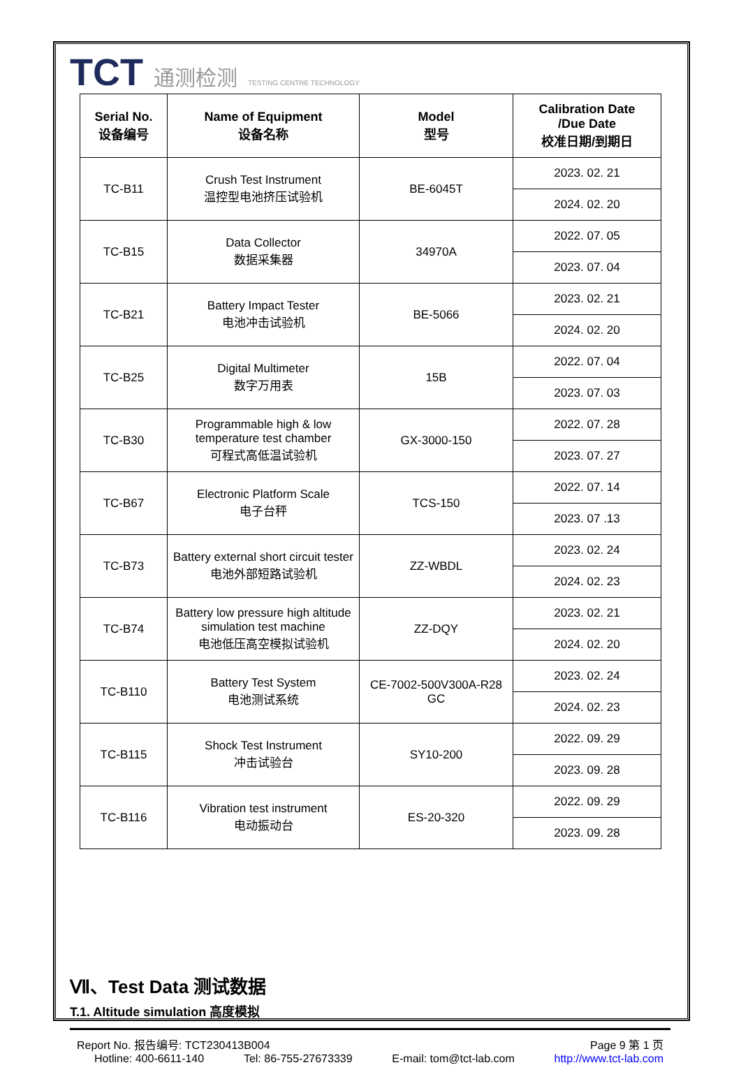TCT 通测检测 TESTING CENTRE TECHNOLOGY
| Serial No. 设备编号 | Name of Equipment 设备名称 | Model 型号 | Calibration Date /Due Date 校准日期/到期日 |
| --- | --- | --- | --- |
| TC-B11 | Crush Test Instrument 温控型电池挤压试验机 | BE-6045T | 2023. 02. 21 |
| | | | 2024. 02. 20 |
| TC-B15 | Data Collector 数据采集器 | 34970A | 2022. 07. 05 |
| | | | 2023. 07. 04 |
| TC-B21 | Battery Impact Tester 电池冲击试验机 | BE-5066 | 2023. 02. 21 |
| | | | 2024. 02. 20 |
| TC-B25 | Digital Multimeter 数字万用表 | 15B | 2022. 07. 04 |
| | | | 2023. 07. 03 |
| TC-B30 | Programmable high & low temperature test chamber 可程式高低温试验机 | GX-3000-150 | 2022. 07. 28 |
| | | | 2023. 07. 27 |
| TC-B67 | Electronic Platform Scale 电子台秤 | TCS-150 | 2022. 07. 14 |
| | | | 2023. 07 .13 |
| TC-B73 | Battery external short circuit tester 电池外部短路试验机 | ZZ-WBDL | 2023. 02. 24 |
| | | | 2024. 02. 23 |
| TC-B74 | Battery low pressure high altitude simulation test machine 电池低压高空模拟试验机 | ZZ-DQY | 2023. 02. 21 |
| | | | 2024. 02. 20 |
| TC-B110 | Battery Test System 电池测试系统 | CE-7002-500V300A-R28 GC | 2023. 02. 24 |
| | | | 2024. 02. 23 |
| TC-B115 | Shock Test Instrument 冲击试验台 | SY10-200 | 2022. 09. 29 |
| | | | 2023. 09. 28 |
| TC-B116 | Vibration test instrument 电动振动台 | ES-20-320 | 2022. 09. 29 |
| | | | 2023. 09. 28 |
Ⅶ、Test Data 测试数据
T.1. Altitude simulation 高度模拟
Report No. 报告编号: TCT230413B004 Page 9 第 1 页
Hotline: 400-6611-140 Tel: 86-755-27673339 E-mail: tom@tct-lab.com http://www.tct-lab.com